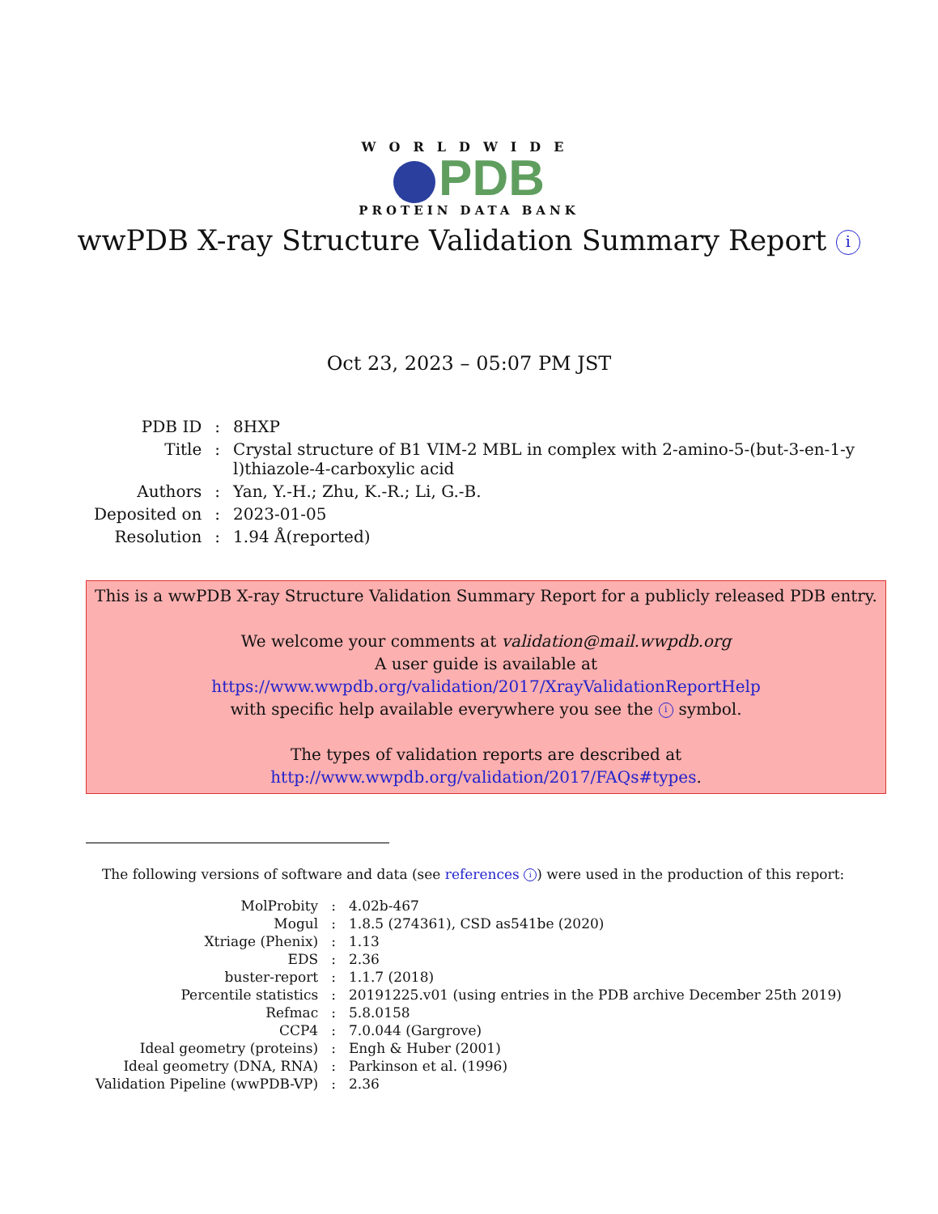WORLDWIDE
PDB
PROTEIN DATA BANK
wwPDB X-ray Structure Validation Summary Report i
Oct 23, 2023 – 05:07 PM JST
| PDB ID | : | 8HXP |
| Title | : | Crystal structure of B1 VIM-2 MBL in complex with 2-amino-5-(but-3-en-1-y l)thiazole-4-carboxylic acid |
| Authors | : | Yan, Y.-H.; Zhu, K.-R.; Li, G.-B. |
| Deposited on | : | 2023-01-05 |
| Resolution | : | 1.94 Å(reported) |
This is a wwPDB X-ray Structure Validation Summary Report for a publicly released PDB entry.
We welcome your comments at validation@mail.wwpdb.org
A user guide is available at
https://www.wwpdb.org/validation/2017/XrayValidationReportHelp
with specific help available everywhere you see the i symbol.
The types of validation reports are described at
http://www.wwpdb.org/validation/2017/FAQs#types.
The following versions of software and data (see references i) were used in the production of this report:
| MolProbity | : | 4.02b-467 |
| Mogul | : | 1.8.5 (274361), CSD as541be (2020) |
| Xtriage (Phenix) | : | 1.13 |
| EDS | : | 2.36 |
| buster-report | : | 1.1.7 (2018) |
| Percentile statistics | : | 20191225.v01 (using entries in the PDB archive December 25th 2019) |
| Refmac | : | 5.8.0158 |
| CCP4 | : | 7.0.044 (Gargrove) |
| Ideal geometry (proteins) | : | Engh & Huber (2001) |
| Ideal geometry (DNA, RNA) | : | Parkinson et al. (1996) |
| Validation Pipeline (wwPDB-VP) | : | 2.36 |